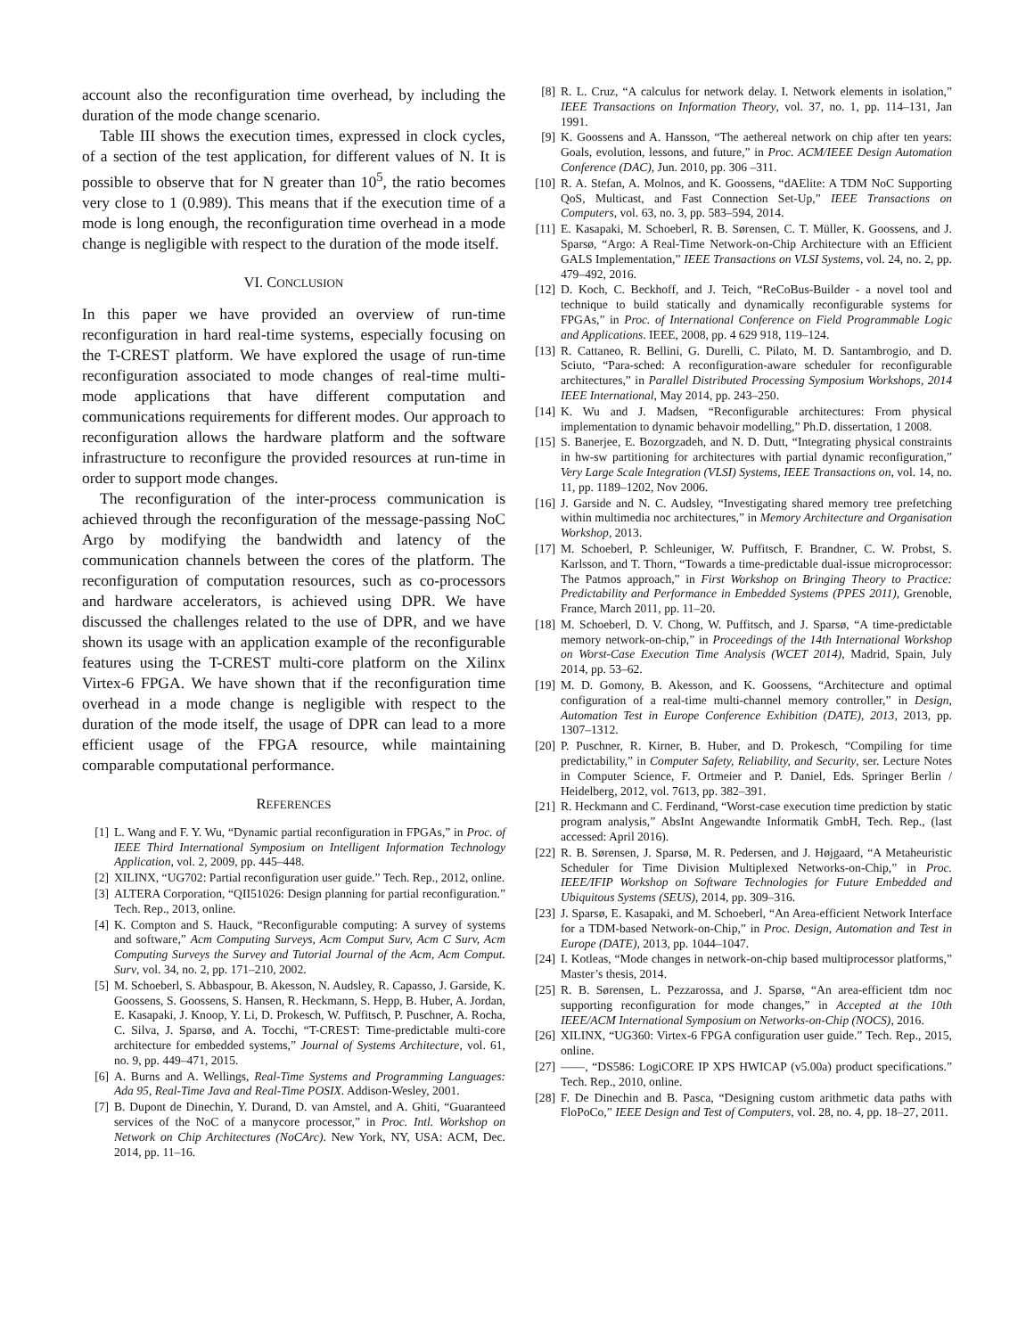account also the reconfiguration time overhead, by including the duration of the mode change scenario.
Table III shows the execution times, expressed in clock cycles, of a section of the test application, for different values of N. It is possible to observe that for N greater than 10<sup>5</sup>, the ratio becomes very close to 1 (0.989). This means that if the execution time of a mode is long enough, the reconfiguration time overhead in a mode change is negligible with respect to the duration of the mode itself.
VI. CONCLUSION
In this paper we have provided an overview of run-time reconfiguration in hard real-time systems, especially focusing on the T-CREST platform. We have explored the usage of run-time reconfiguration associated to mode changes of real-time multi-mode applications that have different computation and communications requirements for different modes. Our approach to reconfiguration allows the hardware platform and the software infrastructure to reconfigure the provided resources at run-time in order to support mode changes.
The reconfiguration of the inter-process communication is achieved through the reconfiguration of the message-passing NoC Argo by modifying the bandwidth and latency of the communication channels between the cores of the platform. The reconfiguration of computation resources, such as co-processors and hardware accelerators, is achieved using DPR. We have discussed the challenges related to the use of DPR, and we have shown its usage with an application example of the reconfigurable features using the T-CREST multi-core platform on the Xilinx Virtex-6 FPGA. We have shown that if the reconfiguration time overhead in a mode change is negligible with respect to the duration of the mode itself, the usage of DPR can lead to a more efficient usage of the FPGA resource, while maintaining comparable computational performance.
REFERENCES
[1] L. Wang and F. Y. Wu, “Dynamic partial reconfiguration in FPGAs,” in Proc. of IEEE Third International Symposium on Intelligent Information Technology Application, vol. 2, 2009, pp. 445–448.
[2] XILINX, “UG702: Partial reconfiguration user guide.” Tech. Rep., 2012, online.
[3] ALTERA Corporation, “QII51026: Design planning for partial reconfiguration.” Tech. Rep., 2013, online.
[4] K. Compton and S. Hauck, “Reconfigurable computing: A survey of systems and software,” Acm Computing Surveys, Acm Comput Surv, Acm C Surv, Acm Computing Surveys the Survey and Tutorial Journal of the Acm, Acm Comput. Surv, vol. 34, no. 2, pp. 171–210, 2002.
[5] M. Schoeberl, S. Abbaspour, B. Akesson, N. Audsley, R. Capasso, J. Garside, K. Goossens, S. Goossens, S. Hansen, R. Heckmann, S. Hepp, B. Huber, A. Jordan, E. Kasapaki, J. Knoop, Y. Li, D. Prokesch, W. Puffitsch, P. Puschner, A. Rocha, C. Silva, J. Sparsø, and A. Tocchi, “T-CREST: Time-predictable multi-core architecture for embedded systems,” Journal of Systems Architecture, vol. 61, no. 9, pp. 449–471, 2015.
[6] A. Burns and A. Wellings, Real-Time Systems and Programming Languages: Ada 95, Real-Time Java and Real-Time POSIX. Addison-Wesley, 2001.
[7] B. Dupont de Dinechin, Y. Durand, D. van Amstel, and A. Ghiti, “Guaranteed services of the NoC of a manycore processor,” in Proc. Intl. Workshop on Network on Chip Architectures (NoCArc). New York, NY, USA: ACM, Dec. 2014, pp. 11–16.
[8] R. L. Cruz, “A calculus for network delay. I. Network elements in isolation,” IEEE Transactions on Information Theory, vol. 37, no. 1, pp. 114–131, Jan 1991.
[9] K. Goossens and A. Hansson, “The aethereal network on chip after ten years: Goals, evolution, lessons, and future,” in Proc. ACM/IEEE Design Automation Conference (DAC), Jun. 2010, pp. 306 –311.
[10] R. A. Stefan, A. Molnos, and K. Goossens, “dAElite: A TDM NoC Supporting QoS, Multicast, and Fast Connection Set-Up,” IEEE Transactions on Computers, vol. 63, no. 3, pp. 583–594, 2014.
[11] E. Kasapaki, M. Schoeberl, R. B. Sørensen, C. T. Müller, K. Goossens, and J. Sparsø, “Argo: A Real-Time Network-on-Chip Architecture with an Efficient GALS Implementation,” IEEE Transactions on VLSI Systems, vol. 24, no. 2, pp. 479–492, 2016.
[12] D. Koch, C. Beckhoff, and J. Teich, “ReCoBus-Builder - a novel tool and technique to build statically and dynamically reconfigurable systems for FPGAs,” in Proc. of International Conference on Field Programmable Logic and Applications. IEEE, 2008, pp. 4 629 918, 119–124.
[13] R. Cattaneo, R. Bellini, G. Durelli, C. Pilato, M. D. Santambrogio, and D. Sciuto, “Para-sched: A reconfiguration-aware scheduler for reconfigurable architectures,” in Parallel Distributed Processing Symposium Workshops, 2014 IEEE International, May 2014, pp. 243–250.
[14] K. Wu and J. Madsen, “Reconfigurable architectures: From physical implementation to dynamic behavoir modelling,” Ph.D. dissertation, 1 2008.
[15] S. Banerjee, E. Bozorgzadeh, and N. D. Dutt, “Integrating physical constraints in hw-sw partitioning for architectures with partial dynamic reconfiguration,” Very Large Scale Integration (VLSI) Systems, IEEE Transactions on, vol. 14, no. 11, pp. 1189–1202, Nov 2006.
[16] J. Garside and N. C. Audsley, “Investigating shared memory tree prefetching within multimedia noc architectures,” in Memory Architecture and Organisation Workshop, 2013.
[17] M. Schoeberl, P. Schleuniger, W. Puffitsch, F. Brandner, C. W. Probst, S. Karlsson, and T. Thorn, “Towards a time-predictable dual-issue microprocessor: The Patmos approach,” in First Workshop on Bringing Theory to Practice: Predictability and Performance in Embedded Systems (PPES 2011), Grenoble, France, March 2011, pp. 11–20.
[18] M. Schoeberl, D. V. Chong, W. Puffitsch, and J. Sparsø, “A time-predictable memory network-on-chip,” in Proceedings of the 14th International Workshop on Worst-Case Execution Time Analysis (WCET 2014), Madrid, Spain, July 2014, pp. 53–62.
[19] M. D. Gomony, B. Akesson, and K. Goossens, “Architecture and optimal configuration of a real-time multi-channel memory controller,” in Design, Automation Test in Europe Conference Exhibition (DATE), 2013, 2013, pp. 1307–1312.
[20] P. Puschner, R. Kirner, B. Huber, and D. Prokesch, “Compiling for time predictability,” in Computer Safety, Reliability, and Security, ser. Lecture Notes in Computer Science, F. Ortmeier and P. Daniel, Eds. Springer Berlin / Heidelberg, 2012, vol. 7613, pp. 382–391.
[21] R. Heckmann and C. Ferdinand, “Worst-case execution time prediction by static program analysis,” AbsInt Angewandte Informatik GmbH, Tech. Rep., (last accessed: April 2016).
[22] R. B. Sørensen, J. Sparsø, M. R. Pedersen, and J. Højgaard, “A Metaheuristic Scheduler for Time Division Multiplexed Networks-on-Chip,” in Proc. IEEE/IFIP Workshop on Software Technologies for Future Embedded and Ubiquitous Systems (SEUS), 2014, pp. 309–316.
[23] J. Sparsø, E. Kasapaki, and M. Schoeberl, “An Area-efficient Network Interface for a TDM-based Network-on-Chip,” in Proc. Design, Automation and Test in Europe (DATE), 2013, pp. 1044–1047.
[24] I. Kotleas, “Mode changes in network-on-chip based multiprocessor platforms,” Master’s thesis, 2014.
[25] R. B. Sørensen, L. Pezzarossa, and J. Sparsø, “An area-efficient tdm noc supporting reconfiguration for mode changes,” in Accepted at the 10th IEEE/ACM International Symposium on Networks-on-Chip (NOCS), 2016.
[26] XILINX, “UG360: Virtex-6 FPGA configuration user guide.” Tech. Rep., 2015, online.
[27] ——, “DS586: LogiCORE IP XPS HWICAP (v5.00a) product specifications.” Tech. Rep., 2010, online.
[28] F. De Dinechin and B. Pasca, “Designing custom arithmetic data paths with FloPoCo,” IEEE Design and Test of Computers, vol. 28, no. 4, pp. 18–27, 2011.